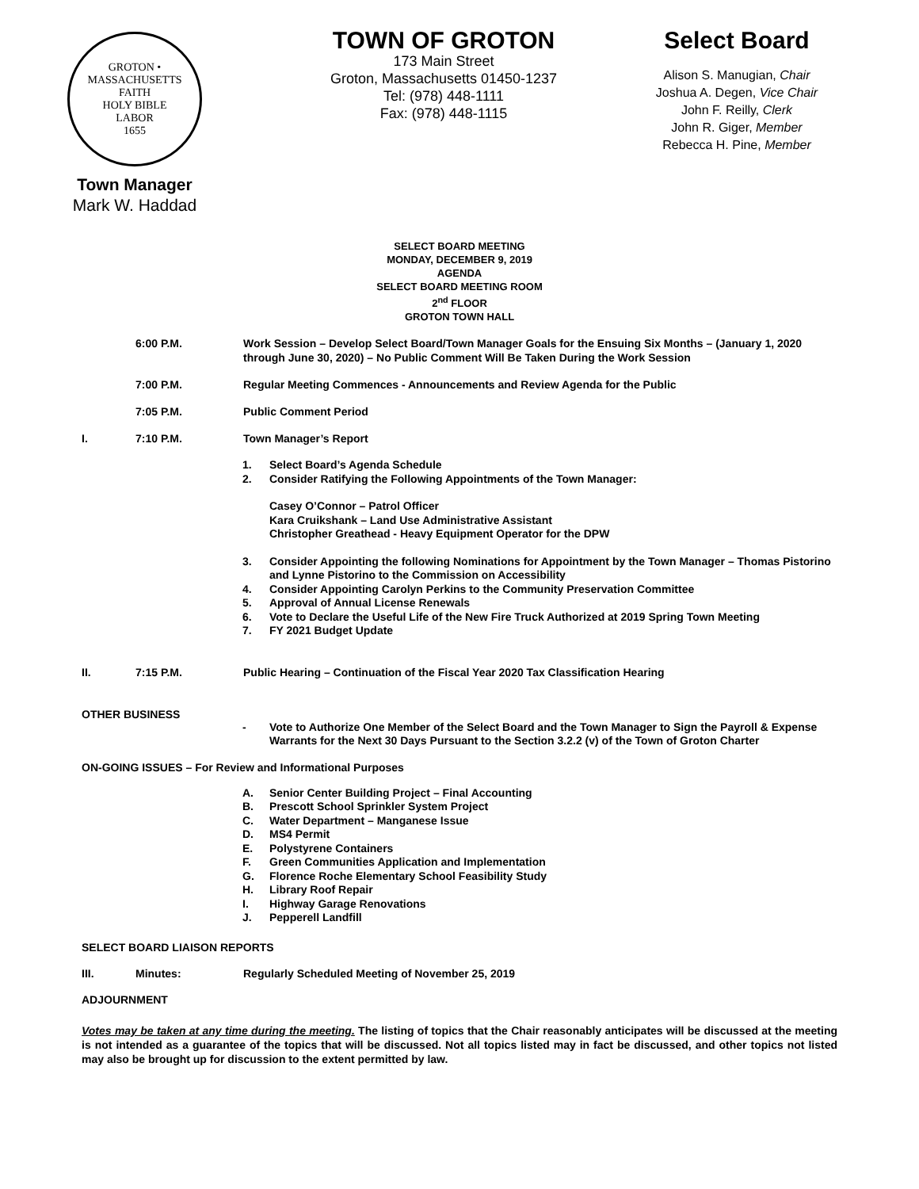GROTON • MASSACHUSETTS
FAITH
HOLY BIBLE
LABOR
1655
Town Manager
Mark W. Haddad
TOWN OF GROTON
173 Main Street
Groton, Massachusetts 01450-1237
Tel: (978) 448-1111
Fax: (978) 448-1115
Select Board
Alison S. Manugian, Chair
Joshua A. Degen, Vice Chair
John F. Reilly, Clerk
John R. Giger, Member
Rebecca H. Pine, Member
SELECT BOARD MEETING
MONDAY, DECEMBER 9, 2019
AGENDA
SELECT BOARD MEETING ROOM
2<sup>nd</sup> FLOOR
GROTON TOWN HALL
6:00 P.M. Work Session – Develop Select Board/Town Manager Goals for the Ensuing Six Months – (January 1, 2020 through June 30, 2020) – No Public Comment Will Be Taken During the Work Session
7:00 P.M. Regular Meeting Commences - Announcements and Review Agenda for the Public
7:05 P.M. Public Comment Period
I. 7:10 P.M. Town Manager’s Report
1. Select Board’s Agenda Schedule
2. Consider Ratifying the Following Appointments of the Town Manager:
Casey O’Connor – Patrol Officer
Kara Cruikshank – Land Use Administrative Assistant
Christopher Greathead - Heavy Equipment Operator for the DPW
3. Consider Appointing the following Nominations for Appointment by the Town Manager – Thomas Pistorino and Lynne Pistorino to the Commission on Accessibility
4. Consider Appointing Carolyn Perkins to the Community Preservation Committee
5. Approval of Annual License Renewals
6. Vote to Declare the Useful Life of the New Fire Truck Authorized at 2019 Spring Town Meeting
7. FY 2021 Budget Update
II. 7:15 P.M. Public Hearing – Continuation of the Fiscal Year 2020 Tax Classification Hearing
OTHER BUSINESS
- Vote to Authorize One Member of the Select Board and the Town Manager to Sign the Payroll & Expense Warrants for the Next 30 Days Pursuant to the Section 3.2.2 (v) of the Town of Groton Charter
ON-GOING ISSUES – For Review and Informational Purposes
A. Senior Center Building Project – Final Accounting
B. Prescott School Sprinkler System Project
C. Water Department – Manganese Issue
D. MS4 Permit
E. Polystyrene Containers
F. Green Communities Application and Implementation
G. Florence Roche Elementary School Feasibility Study
H. Library Roof Repair
I. Highway Garage Renovations
J. Pepperell Landfill
SELECT BOARD LIAISON REPORTS
III. Minutes: Regularly Scheduled Meeting of November 25, 2019
ADJOURNMENT
Votes may be taken at any time during the meeting. The listing of topics that the Chair reasonably anticipates will be discussed at the meeting is not intended as a guarantee of the topics that will be discussed. Not all topics listed may in fact be discussed, and other topics not listed may also be brought up for discussion to the extent permitted by law.